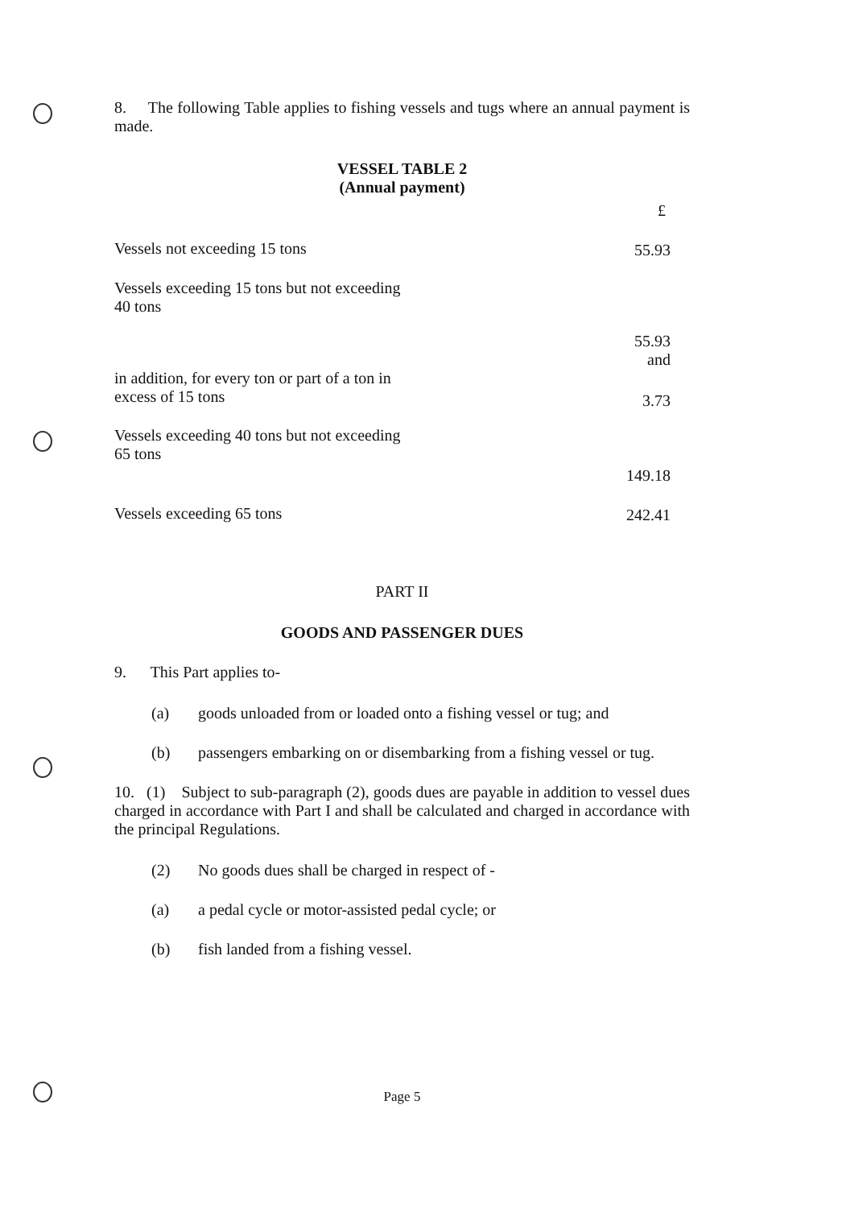8. The following Table applies to fishing vessels and tugs where an annual payment is made.
VESSEL TABLE 2
(Annual payment)
| | £ |
| Vessels not exceeding 15 tons | 55.93 |
| Vessels exceeding 15 tons but not exceeding 40 tons | |
| | 55.93 and |
| in addition, for every ton or part of a ton in excess of 15 tons | 3.73 |
| Vessels exceeding 40 tons but not exceeding 65 tons | |
| | 149.18 |
| Vessels exceeding 65 tons | 242.41 |
PART II
GOODS AND PASSENGER DUES
9. This Part applies to-
(a) goods unloaded from or loaded onto a fishing vessel or tug; and
(b) passengers embarking on or disembarking from a fishing vessel or tug.
10. (1) Subject to sub-paragraph (2), goods dues are payable in addition to vessel dues charged in accordance with Part I and shall be calculated and charged in accordance with the principal Regulations.
(2) No goods dues shall be charged in respect of -
(a) a pedal cycle or motor-assisted pedal cycle; or
(b) fish landed from a fishing vessel.
Page 5